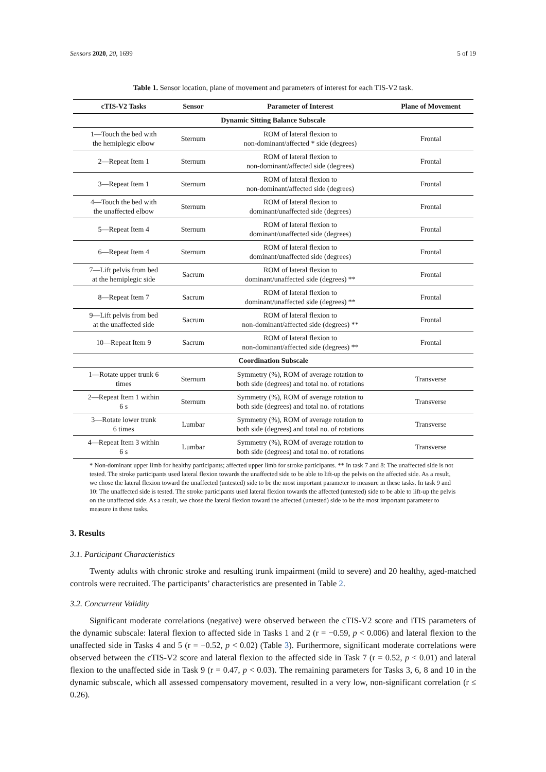Sensors 2020, 20, 1699 5 of 19
Table 1. Sensor location, plane of movement and parameters of interest for each TIS-V2 task.
| cTIS-V2 Tasks | Sensor | Parameter of Interest | Plane of Movement |
| --- | --- | --- | --- |
| Dynamic Sitting Balance Subscale | | | |
| 1—Touch the bed with the hemiplegic elbow | Sternum | ROM of lateral flexion to non-dominant/affected * side (degrees) | Frontal |
| 2—Repeat Item 1 | Sternum | ROM of lateral flexion to non-dominant/affected side (degrees) | Frontal |
| 3—Repeat Item 1 | Sternum | ROM of lateral flexion to non-dominant/affected side (degrees) | Frontal |
| 4—Touch the bed with the unaffected elbow | Sternum | ROM of lateral flexion to dominant/unaffected side (degrees) | Frontal |
| 5—Repeat Item 4 | Sternum | ROM of lateral flexion to dominant/unaffected side (degrees) | Frontal |
| 6—Repeat Item 4 | Sternum | ROM of lateral flexion to dominant/unaffected side (degrees) | Frontal |
| 7—Lift pelvis from bed at the hemiplegic side | Sacrum | ROM of lateral flexion to dominant/unaffected side (degrees) ** | Frontal |
| 8—Repeat Item 7 | Sacrum | ROM of lateral flexion to dominant/unaffected side (degrees) ** | Frontal |
| 9—Lift pelvis from bed at the unaffected side | Sacrum | ROM of lateral flexion to non-dominant/affected side (degrees) ** | Frontal |
| 10—Repeat Item 9 | Sacrum | ROM of lateral flexion to non-dominant/affected side (degrees) ** | Frontal |
| Coordination Subscale | | | |
| 1—Rotate upper trunk 6 times | Sternum | Symmetry (%), ROM of average rotation to both side (degrees) and total no. of rotations | Transverse |
| 2—Repeat Item 1 within 6 s | Sternum | Symmetry (%), ROM of average rotation to both side (degrees) and total no. of rotations | Transverse |
| 3—Rotate lower trunk 6 times | Lumbar | Symmetry (%), ROM of average rotation to both side (degrees) and total no. of rotations | Transverse |
| 4—Repeat Item 3 within 6 s | Lumbar | Symmetry (%), ROM of average rotation to both side (degrees) and total no. of rotations | Transverse |
* Non-dominant upper limb for healthy participants; affected upper limb for stroke participants. ** In task 7 and 8: The unaffected side is not tested. The stroke participants used lateral flexion towards the unaffected side to be able to lift-up the pelvis on the affected side. As a result, we chose the lateral flexion toward the unaffected (untested) side to be the most important parameter to measure in these tasks. In task 9 and 10: The unaffected side is tested. The stroke participants used lateral flexion towards the affected (untested) side to be able to lift-up the pelvis on the unaffected side. As a result, we chose the lateral flexion toward the affected (untested) side to be the most important parameter to measure in these tasks.
3. Results
3.1. Participant Characteristics
Twenty adults with chronic stroke and resulting trunk impairment (mild to severe) and 20 healthy, aged-matched controls were recruited. The participants’ characteristics are presented in Table 2.
3.2. Concurrent Validity
Significant moderate correlations (negative) were observed between the cTIS-V2 score and iTIS parameters of the dynamic subscale: lateral flexion to affected side in Tasks 1 and 2 (r = −0.59, p < 0.006) and lateral flexion to the unaffected side in Tasks 4 and 5 (r = −0.52, p < 0.02) (Table 3). Furthermore, significant moderate correlations were observed between the cTIS-V2 score and lateral flexion to the affected side in Task 7 (r = 0.52, p < 0.01) and lateral flexion to the unaffected side in Task 9 (r = 0.47, p < 0.03). The remaining parameters for Tasks 3, 6, 8 and 10 in the dynamic subscale, which all assessed compensatory movement, resulted in a very low, non-significant correlation (r ≤ 0.26).